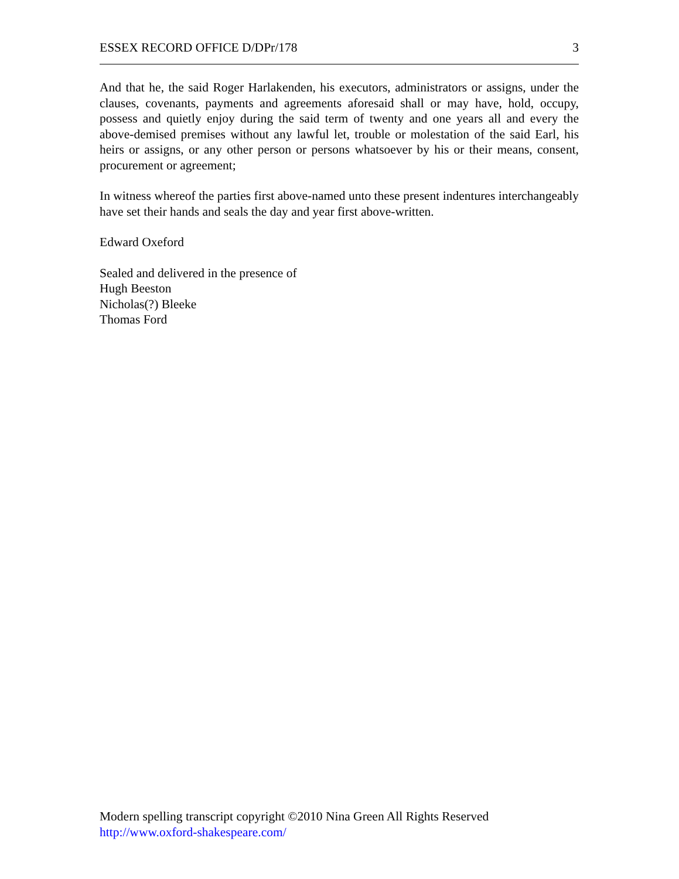ESSEX RECORD OFFICE D/DPr/178 3
And that he, the said Roger Harlakenden, his executors, administrators or assigns, under the clauses, covenants, payments and agreements aforesaid shall or may have, hold, occupy, possess and quietly enjoy during the said term of twenty and one years all and every the above-demised premises without any lawful let, trouble or molestation of the said Earl, his heirs or assigns, or any other person or persons whatsoever by his or their means, consent, procurement or agreement;
In witness whereof the parties first above-named unto these present indentures interchangeably have set their hands and seals the day and year first above-written.
Edward Oxeford
Sealed and delivered in the presence of
Hugh Beeston
Nicholas(?) Bleeke
Thomas Ford
Modern spelling transcript copyright ©2010 Nina Green All Rights Reserved
http://www.oxford-shakespeare.com/